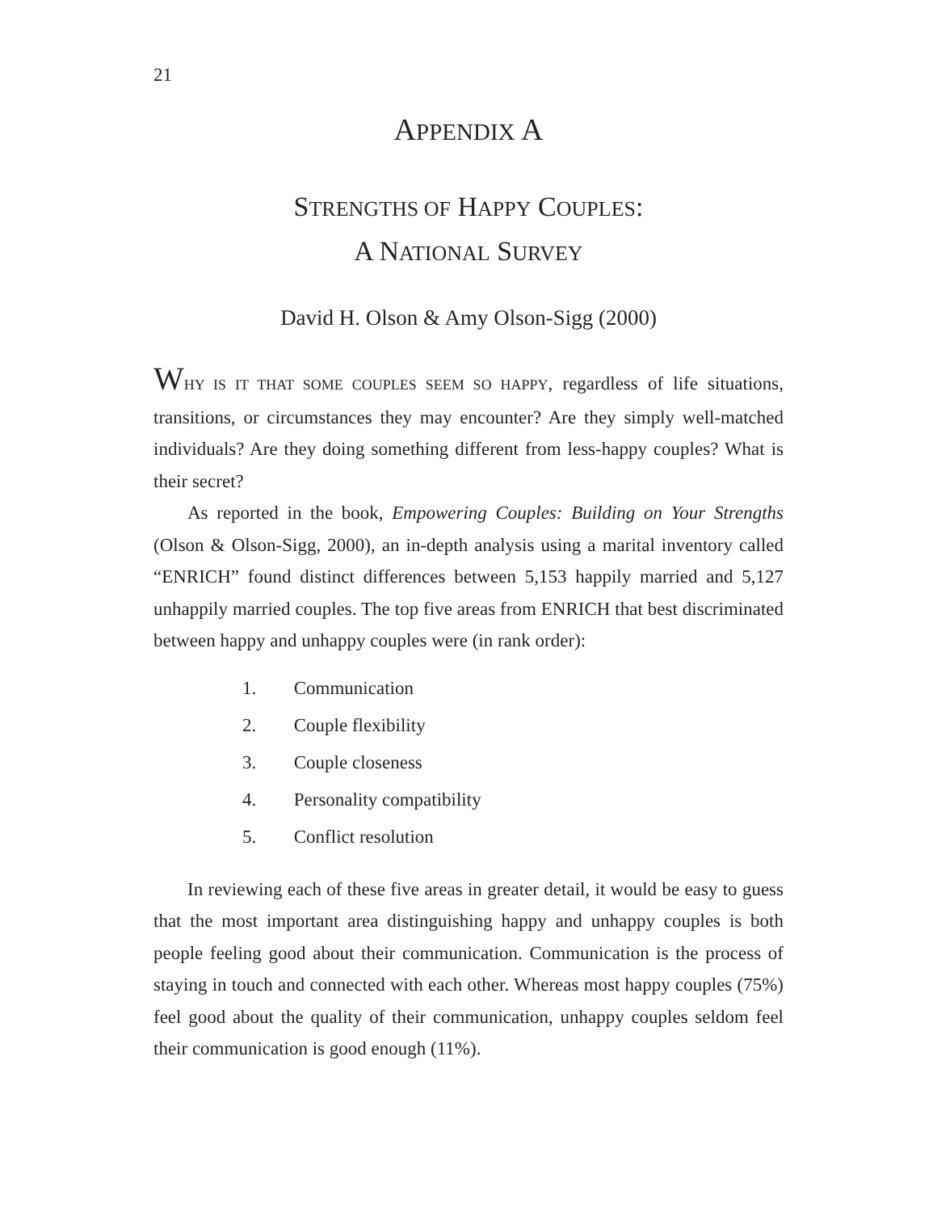21
APPENDIX A
STRENGTHS OF HAPPY COUPLES:
A NATIONAL SURVEY
David H. Olson & Amy Olson-Sigg (2000)
WHY IS IT THAT SOME COUPLES SEEM SO HAPPY, regardless of life situations, transitions, or circumstances they may encounter? Are they simply well-matched individuals? Are they doing something different from less-happy couples? What is their secret?
As reported in the book, Empowering Couples: Building on Your Strengths (Olson & Olson-Sigg, 2000), an in-depth analysis using a marital inventory called “ENRICH” found distinct differences between 5,153 happily married and 5,127 unhappily married couples. The top five areas from ENRICH that best discriminated between happy and unhappy couples were (in rank order):
1. Communication
2. Couple flexibility
3. Couple closeness
4. Personality compatibility
5. Conflict resolution
In reviewing each of these five areas in greater detail, it would be easy to guess that the most important area distinguishing happy and unhappy couples is both people feeling good about their communication. Communication is the process of staying in touch and connected with each other. Whereas most happy couples (75%) feel good about the quality of their communication, unhappy couples seldom feel their communication is good enough (11%).